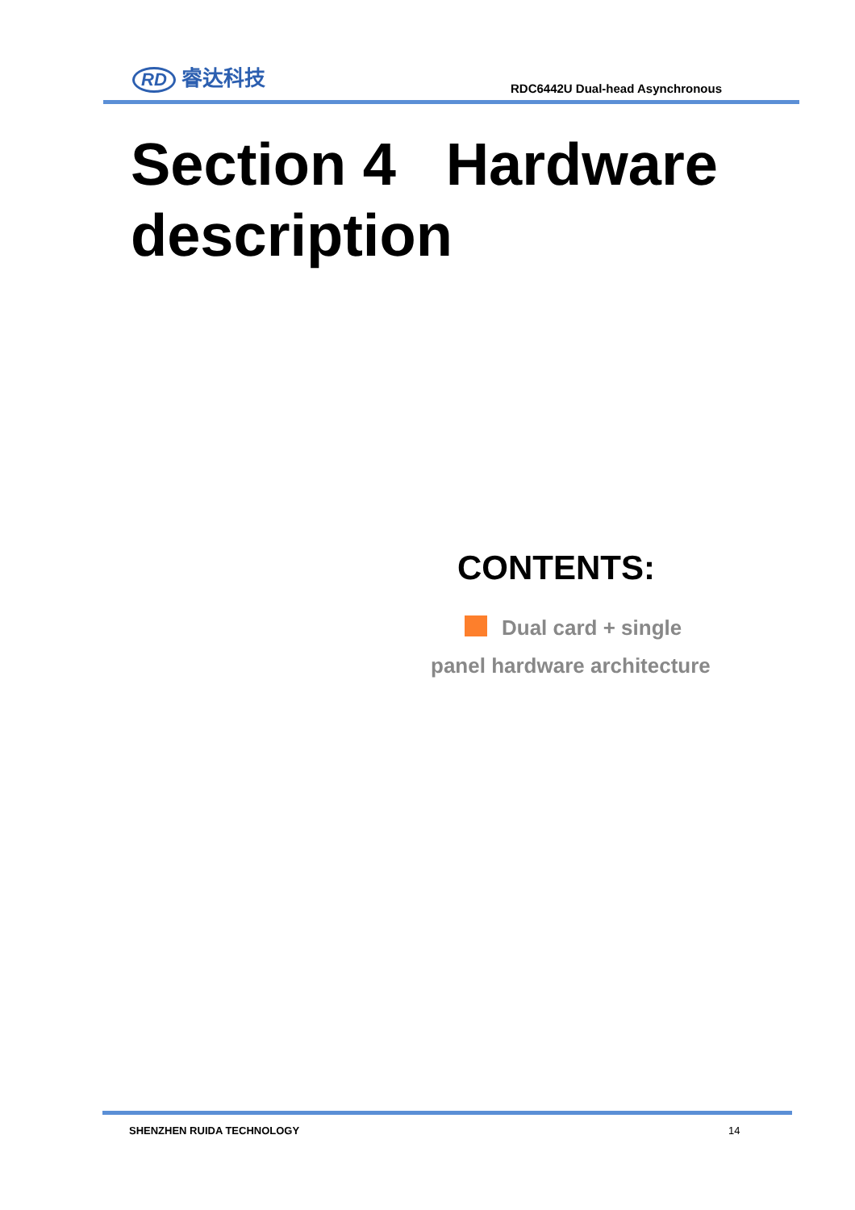RD 睿达科技
RDC6442U Dual-head Asynchronous
Section 4 Hardware description
CONTENTS:
Dual card + single panel hardware architecture
SHENZHEN RUIDA TECHNOLOGY 14